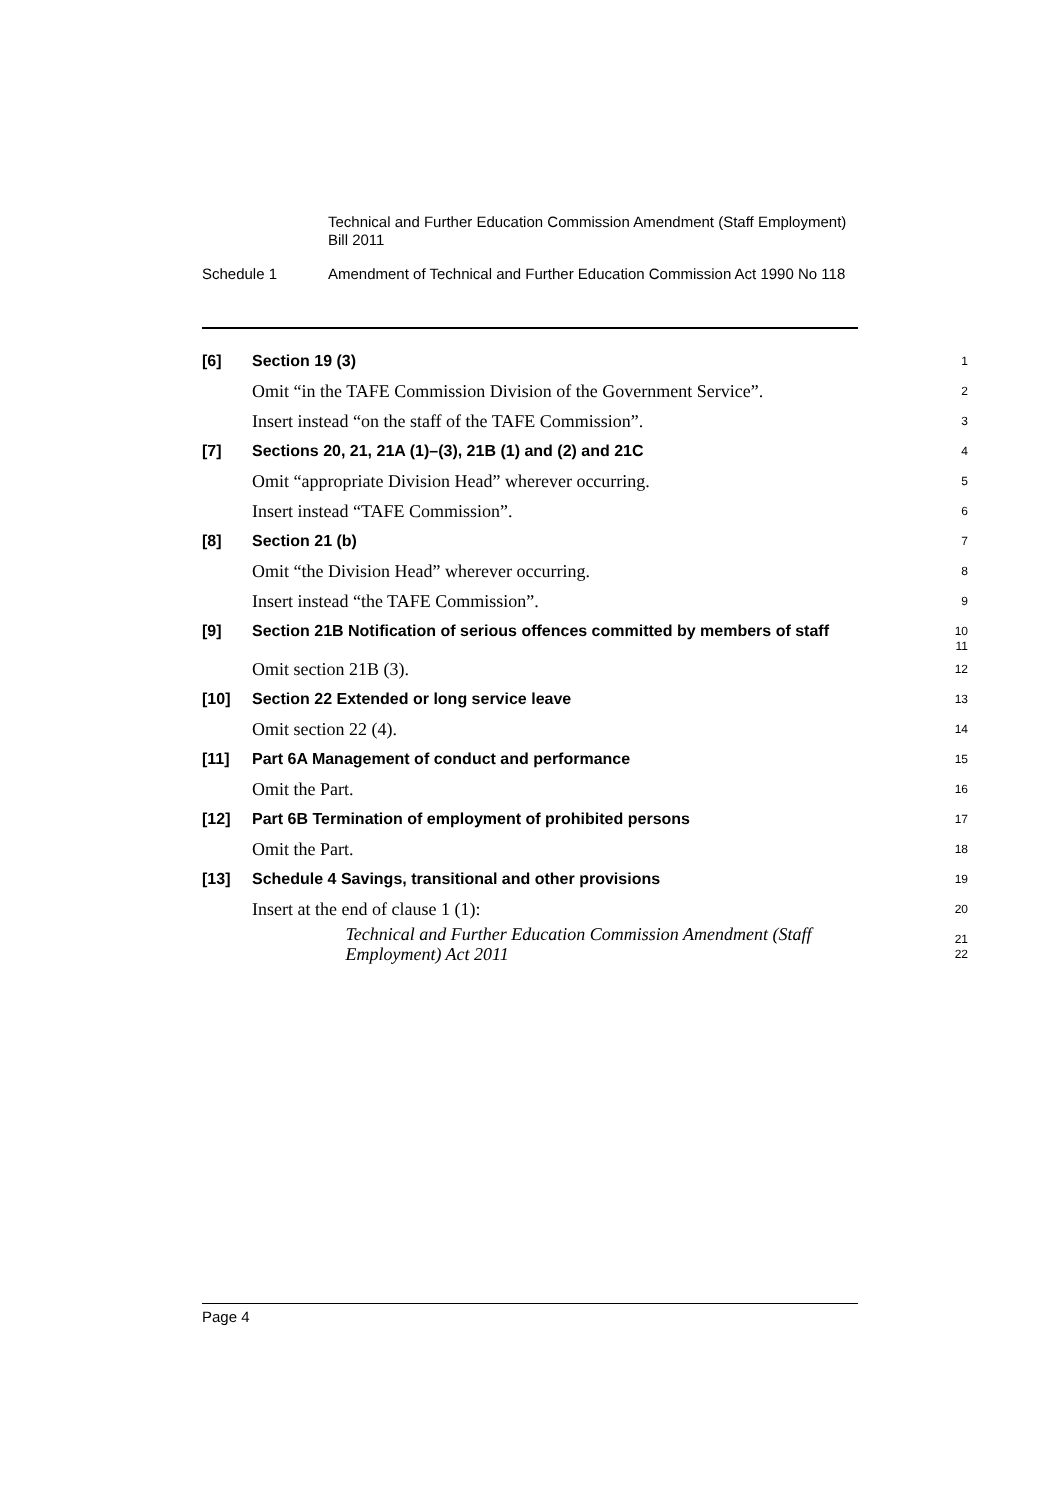Technical and Further Education Commission Amendment (Staff Employment) Bill 2011
Schedule 1 Amendment of Technical and Further Education Commission Act 1990 No 118
[6]
Section 19 (3)
1
Omit “in the TAFE Commission Division of the Government Service”.
2
Insert instead “on the staff of the TAFE Commission”.
3
[7]
Sections 20, 21, 21A (1)–(3), 21B (1) and (2) and 21C
4
Omit “appropriate Division Head” wherever occurring.
5
Insert instead “TAFE Commission”.
6
[8]
Section 21 (b)
7
Omit “the Division Head” wherever occurring.
8
Insert instead “the TAFE Commission”.
9
[9]
Section 21B Notification of serious offences committed by members of staff
10
11
Omit section 21B (3).
12
[10]
Section 22 Extended or long service leave
13
Omit section 22 (4).
14
[11]
Part 6A Management of conduct and performance
15
Omit the Part.
16
[12]
Part 6B Termination of employment of prohibited persons
17
Omit the Part.
18
[13]
Schedule 4 Savings, transitional and other provisions
19
Insert at the end of clause 1 (1):
20
Technical and Further Education Commission Amendment (Staff Employment) Act 2011
21
22
Page 4